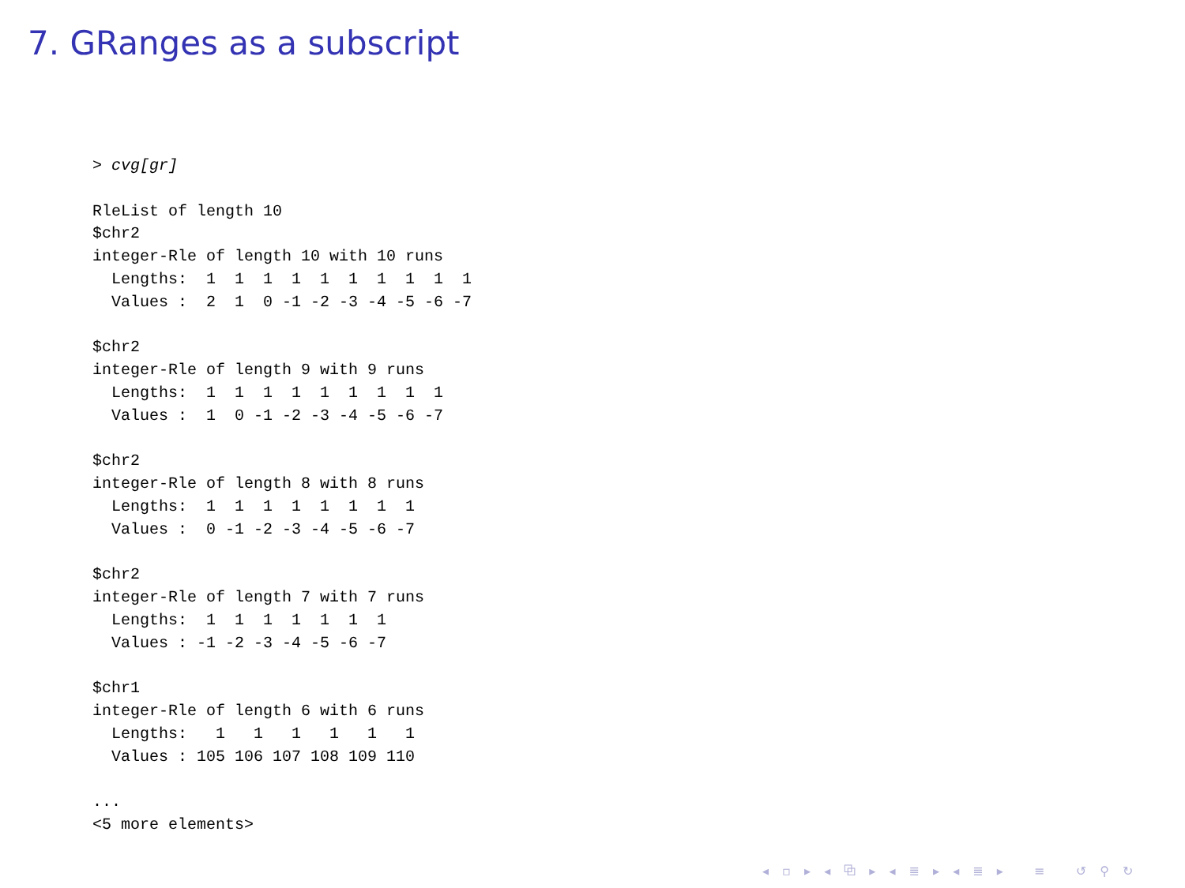7. GRanges as a subscript
> cvg[gr]

RleList of length 10
$chr2
integer-Rle of length 10 with 10 runs
  Lengths:  1  1  1  1  1  1  1  1  1  1
  Values :  2  1  0 -1 -2 -3 -4 -5 -6 -7

$chr2
integer-Rle of length 9 with 9 runs
  Lengths:  1  1  1  1  1  1  1  1  1
  Values :  1  0 -1 -2 -3 -4 -5 -6 -7

$chr2
integer-Rle of length 8 with 8 runs
  Lengths:  1  1  1  1  1  1  1  1
  Values :  0 -1 -2 -3 -4 -5 -6 -7

$chr2
integer-Rle of length 7 with 7 runs
  Lengths:  1  1  1  1  1  1  1
  Values : -1 -2 -3 -4 -5 -6 -7

$chr1
integer-Rle of length 6 with 6 runs
  Lengths:   1   1   1   1   1   1
  Values : 105 106 107 108 109 110

...
<5 more elements>
◂ ▫ ▸ ◂ ⧉ ▸ ◂ ≣ ▸ ◂ ≣ ▸ ≡ ↺ ⚲ ↻